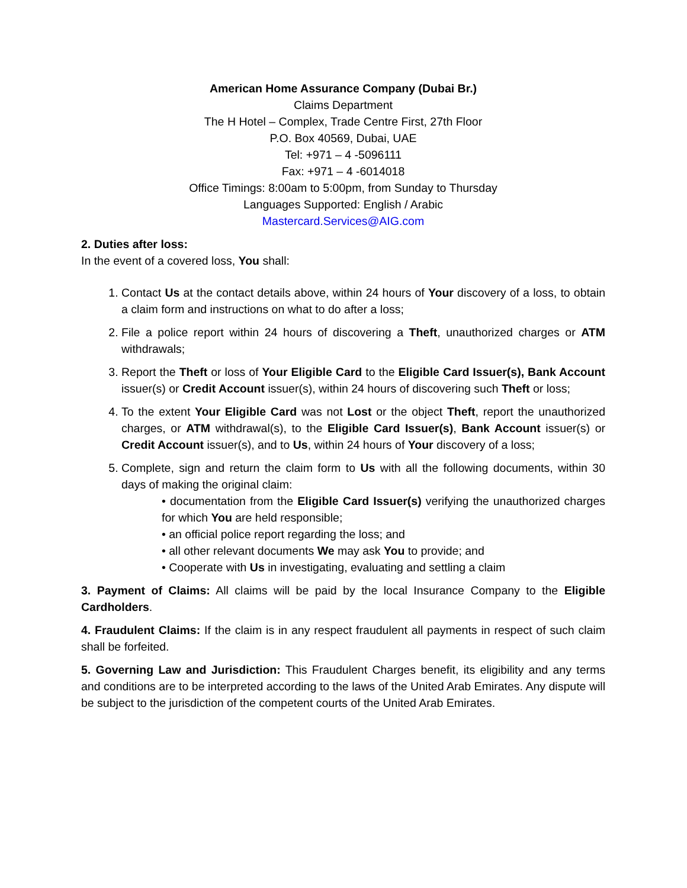American Home Assurance Company (Dubai Br.)
Claims Department
The H Hotel – Complex, Trade Centre First, 27th Floor
P.O. Box 40569, Dubai, UAE
Tel: +971 – 4 -5096111
Fax: +971 – 4 -6014018
Office Timings: 8:00am to 5:00pm, from Sunday to Thursday
Languages Supported: English / Arabic
Mastercard.Services@AIG.com
2. Duties after loss:
In the event of a covered loss, You shall:
1. Contact Us at the contact details above, within 24 hours of Your discovery of a loss, to obtain a claim form and instructions on what to do after a loss;
2. File a police report within 24 hours of discovering a Theft, unauthorized charges or ATM withdrawals;
3. Report the Theft or loss of Your Eligible Card to the Eligible Card Issuer(s), Bank Account issuer(s) or Credit Account issuer(s), within 24 hours of discovering such Theft or loss;
4. To the extent Your Eligible Card was not Lost or the object Theft, report the unauthorized charges, or ATM withdrawal(s), to the Eligible Card Issuer(s), Bank Account issuer(s) or Credit Account issuer(s), and to Us, within 24 hours of Your discovery of a loss;
5. Complete, sign and return the claim form to Us with all the following documents, within 30 days of making the original claim:
• documentation from the Eligible Card Issuer(s) verifying the unauthorized charges for which You are held responsible;
• an official police report regarding the loss; and
• all other relevant documents We may ask You to provide; and
• Cooperate with Us in investigating, evaluating and settling a claim
3. Payment of Claims: All claims will be paid by the local Insurance Company to the Eligible Cardholders.
4. Fraudulent Claims: If the claim is in any respect fraudulent all payments in respect of such claim shall be forfeited.
5. Governing Law and Jurisdiction: This Fraudulent Charges benefit, its eligibility and any terms and conditions are to be interpreted according to the laws of the United Arab Emirates. Any dispute will be subject to the jurisdiction of the competent courts of the United Arab Emirates.